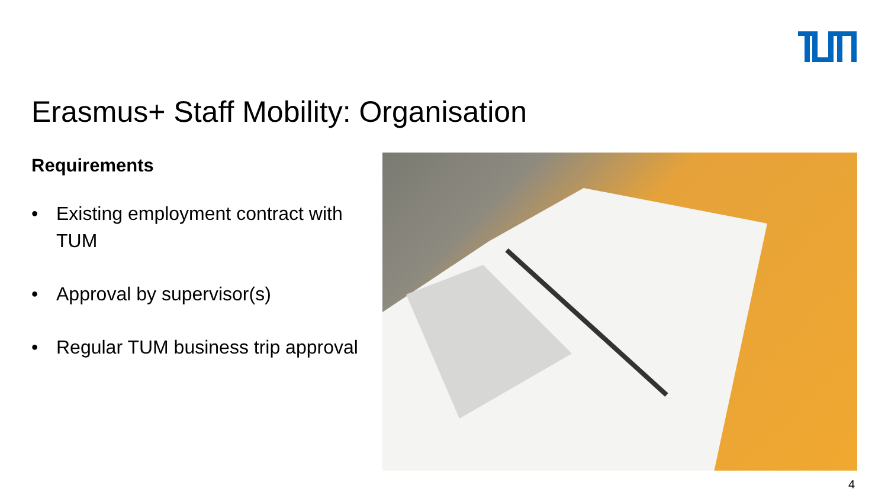Erasmus+ Staff Mobility: Organisation
Requirements
• Existing employment contract with TUM
• Approval by supervisor(s)
• Regular TUM business trip approval
4